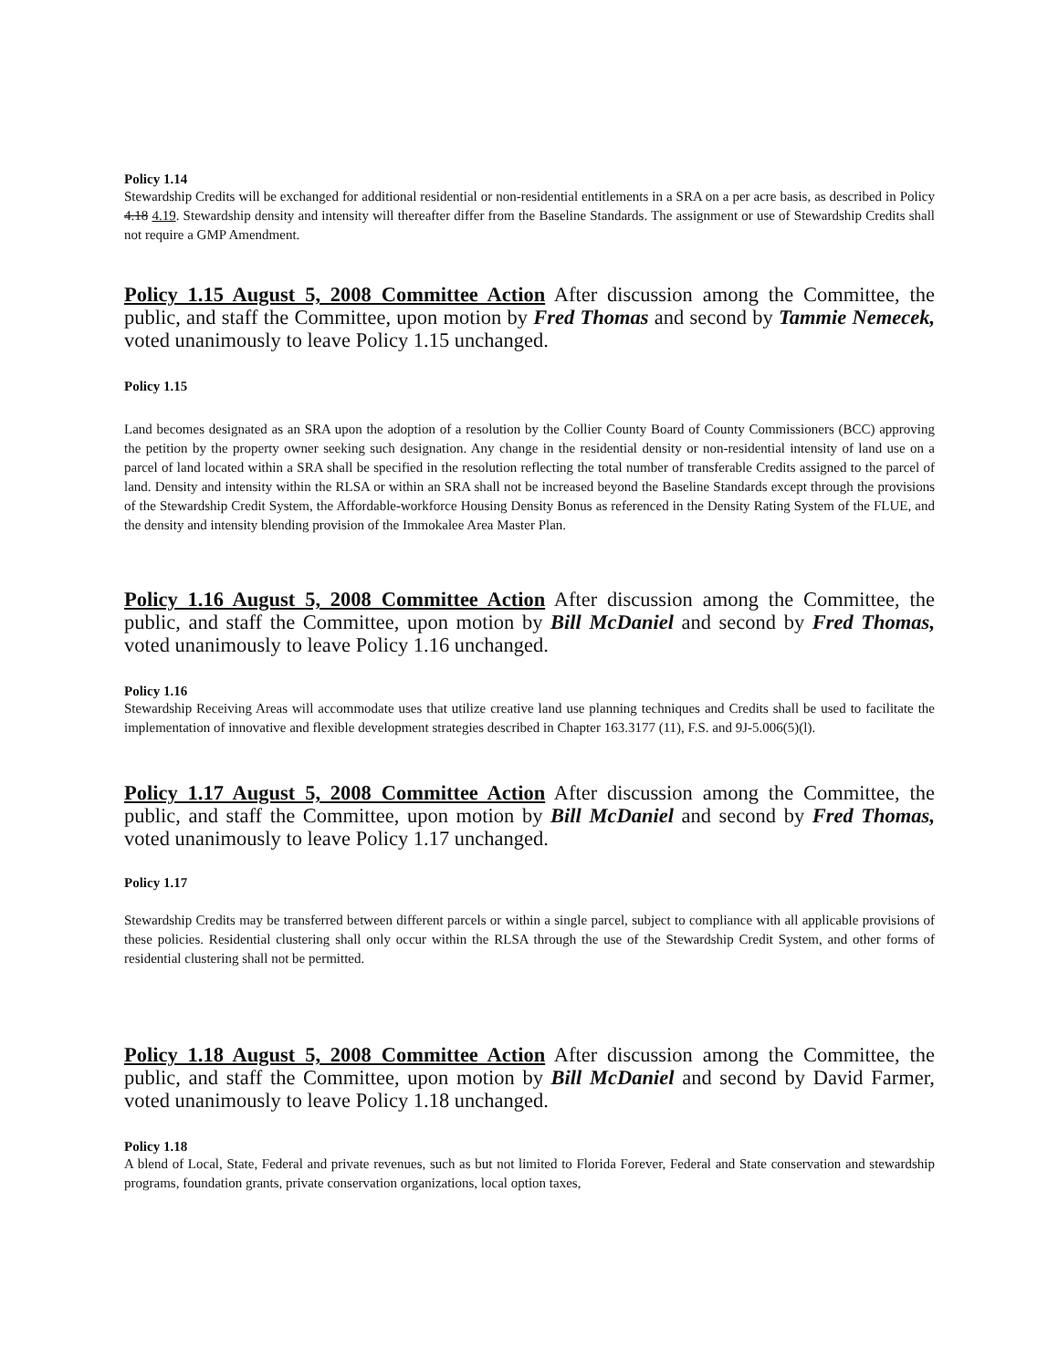Policy 1.14
Stewardship Credits will be exchanged for additional residential or non-residential entitlements in a SRA on a per acre basis, as described in Policy 4.18 4.19. Stewardship density and intensity will thereafter differ from the Baseline Standards. The assignment or use of Stewardship Credits shall not require a GMP Amendment.
Policy 1.15 August 5, 2008 Committee Action After discussion among the Committee, the public, and staff the Committee, upon motion by Fred Thomas and second by Tammie Nemecek, voted unanimously to leave Policy 1.15 unchanged.
Policy 1.15
Land becomes designated as an SRA upon the adoption of a resolution by the Collier County Board of County Commissioners (BCC) approving the petition by the property owner seeking such designation. Any change in the residential density or non-residential intensity of land use on a parcel of land located within a SRA shall be specified in the resolution reflecting the total number of transferable Credits assigned to the parcel of land. Density and intensity within the RLSA or within an SRA shall not be increased beyond the Baseline Standards except through the provisions of the Stewardship Credit System, the Affordable-workforce Housing Density Bonus as referenced in the Density Rating System of the FLUE, and the density and intensity blending provision of the Immokalee Area Master Plan.
Policy 1.16 August 5, 2008 Committee Action After discussion among the Committee, the public, and staff the Committee, upon motion by Bill McDaniel and second by Fred Thomas, voted unanimously to leave Policy 1.16 unchanged.
Policy 1.16
Stewardship Receiving Areas will accommodate uses that utilize creative land use planning techniques and Credits shall be used to facilitate the implementation of innovative and flexible development strategies described in Chapter 163.3177 (11), F.S. and 9J-5.006(5)(l).
Policy 1.17 August 5, 2008 Committee Action After discussion among the Committee, the public, and staff the Committee, upon motion by Bill McDaniel and second by Fred Thomas, voted unanimously to leave Policy 1.17 unchanged.
Policy 1.17
Stewardship Credits may be transferred between different parcels or within a single parcel, subject to compliance with all applicable provisions of these policies. Residential clustering shall only occur within the RLSA through the use of the Stewardship Credit System, and other forms of residential clustering shall not be permitted.
Policy 1.18 August 5, 2008 Committee Action After discussion among the Committee, the public, and staff the Committee, upon motion by Bill McDaniel and second by David Farmer, voted unanimously to leave Policy 1.18 unchanged.
Policy 1.18
A blend of Local, State, Federal and private revenues, such as but not limited to Florida Forever, Federal and State conservation and stewardship programs, foundation grants, private conservation organizations, local option taxes,